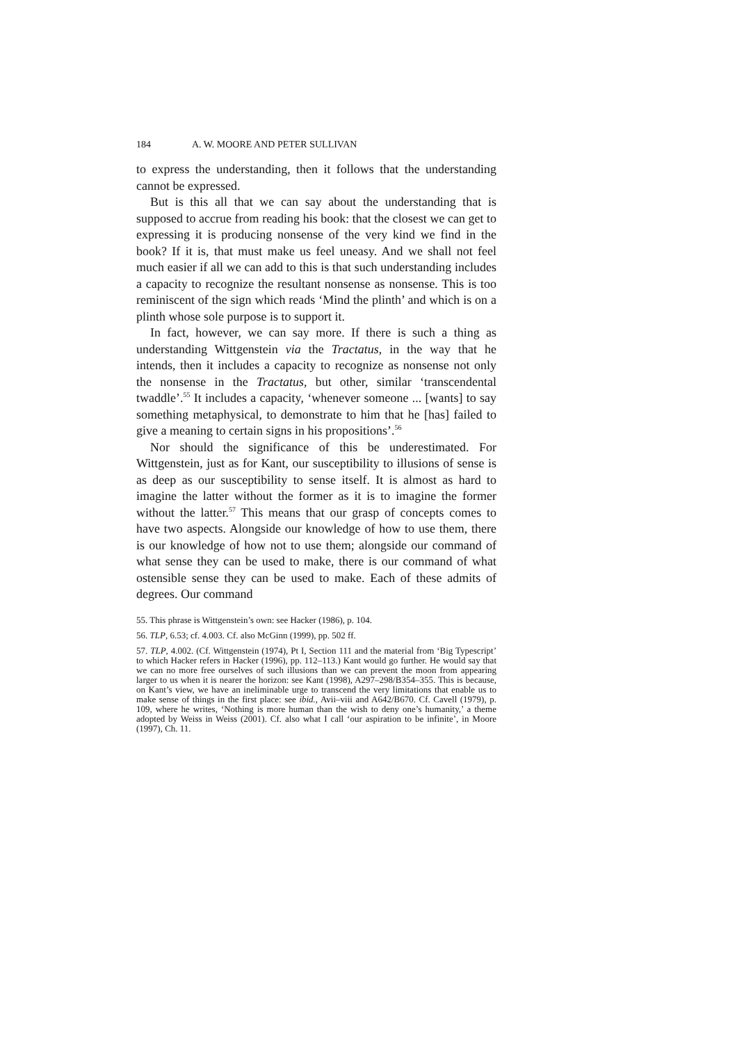184 A. W. MOORE AND PETER SULLIVAN
to express the understanding, then it follows that the understanding cannot be expressed.
But is this all that we can say about the understanding that is supposed to accrue from reading his book: that the closest we can get to expressing it is producing nonsense of the very kind we find in the book? If it is, that must make us feel uneasy. And we shall not feel much easier if all we can add to this is that such understanding includes a capacity to recognize the resultant nonsense as nonsense. This is too reminiscent of the sign which reads ‘Mind the plinth’ and which is on a plinth whose sole purpose is to support it.
In fact, however, we can say more. If there is such a thing as understanding Wittgenstein via the Tractatus, in the way that he intends, then it includes a capacity to recognize as nonsense not only the nonsense in the Tractatus, but other, similar ‘transcendental twaddle’.<sup>55</sup> It includes a capacity, ‘whenever someone ... [wants] to say something metaphysical, to demonstrate to him that he [has] failed to give a meaning to certain signs in his propositions’.<sup>56</sup>
Nor should the significance of this be underestimated. For Wittgenstein, just as for Kant, our susceptibility to illusions of sense is as deep as our susceptibility to sense itself. It is almost as hard to imagine the latter without the former as it is to imagine the former without the latter.<sup>57</sup> This means that our grasp of concepts comes to have two aspects. Alongside our knowledge of how to use them, there is our knowledge of how not to use them; alongside our command of what sense they can be used to make, there is our command of what ostensible sense they can be used to make. Each of these admits of degrees. Our command
55. This phrase is Wittgenstein’s own: see Hacker (1986), p. 104.
56. TLP, 6.53; cf. 4.003. Cf. also McGinn (1999), pp. 502 ff.
57. TLP, 4.002. (Cf. Wittgenstein (1974), Pt I, Section 111 and the material from ‘Big Typescript’ to which Hacker refers in Hacker (1996), pp. 112–113.) Kant would go further. He would say that we can no more free ourselves of such illusions than we can prevent the moon from appearing larger to us when it is nearer the horizon: see Kant (1998), A297–298/B354–355. This is because, on Kant’s view, we have an ineliminable urge to transcend the very limitations that enable us to make sense of things in the first place: see ibid., Avii–viii and A642/B670. Cf. Cavell (1979), p. 109, where he writes, ‘Nothing is more human than the wish to deny one’s humanity,’ a theme adopted by Weiss in Weiss (2001). Cf. also what I call ‘our aspiration to be infinite’, in Moore (1997), Ch. 11.